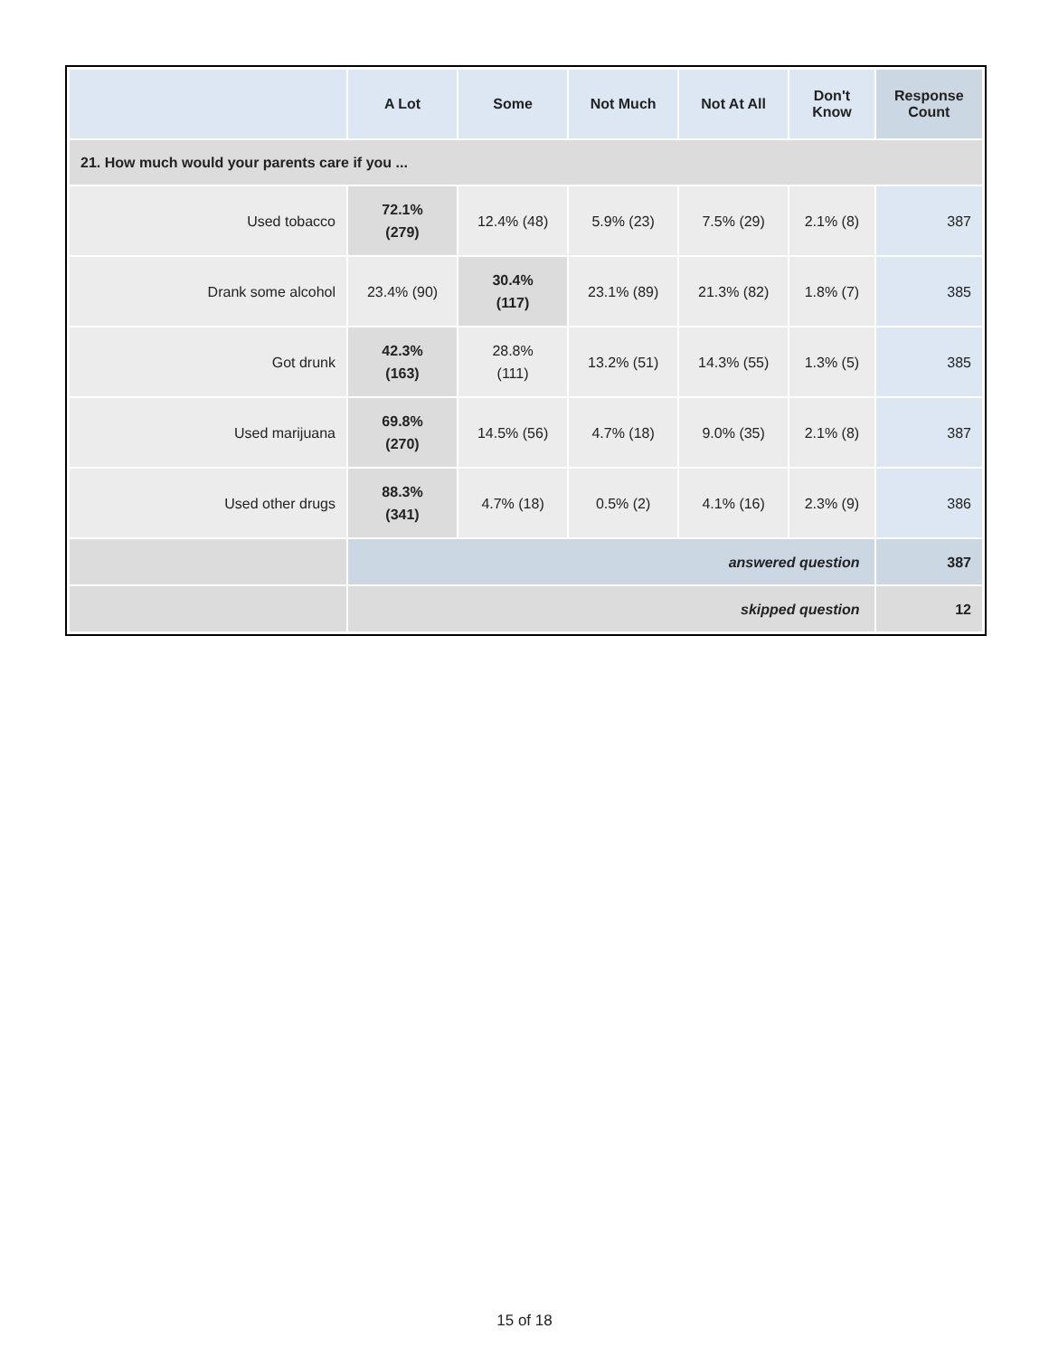| 21. How much would your parents care if you ... | | | | | | |
| | A Lot | Some | Not Much | Not At All | Don't Know | Response Count |
| Used tobacco | 72.1% (279) | 12.4% (48) | 5.9% (23) | 7.5% (29) | 2.1% (8) | 387 |
| Drank some alcohol | 23.4% (90) | 30.4% (117) | 23.1% (89) | 21.3% (82) | 1.8% (7) | 385 |
| Got drunk | 42.3% (163) | 28.8% (111) | 13.2% (51) | 14.3% (55) | 1.3% (5) | 385 |
| Used marijuana | 69.8% (270) | 14.5% (56) | 4.7% (18) | 9.0% (35) | 2.1% (8) | 387 |
| Used other drugs | 88.3% (341) | 4.7% (18) | 0.5% (2) | 4.1% (16) | 2.3% (9) | 386 |
| | answered question | | | | | 387 |
| | skipped question | | | | | 12 |
15 of 18